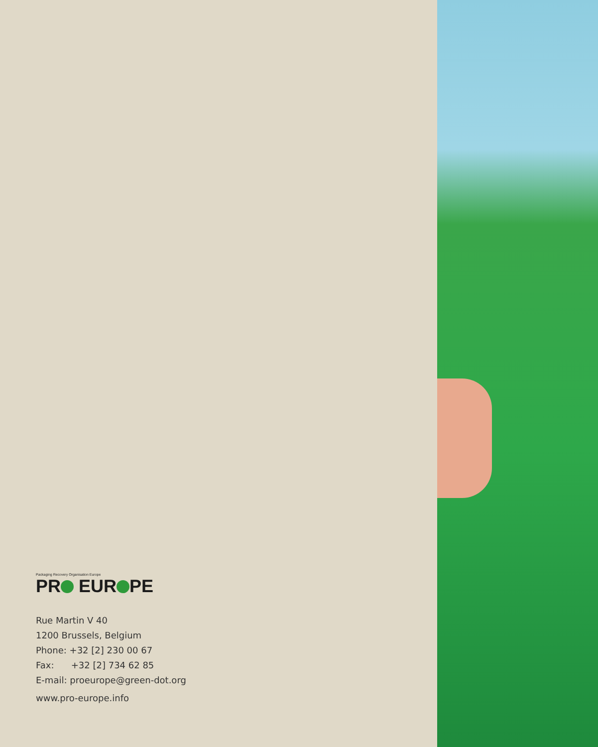Packaging Recovery Organisation Europe
PR EUR PE
Rue Martin V 40
1200 Brussels, Belgium
Phone: +32 [2] 230 00 67
Fax: +32 [2] 734 62 85
E-mail: proeurope@green-dot.org
www.pro-europe.info